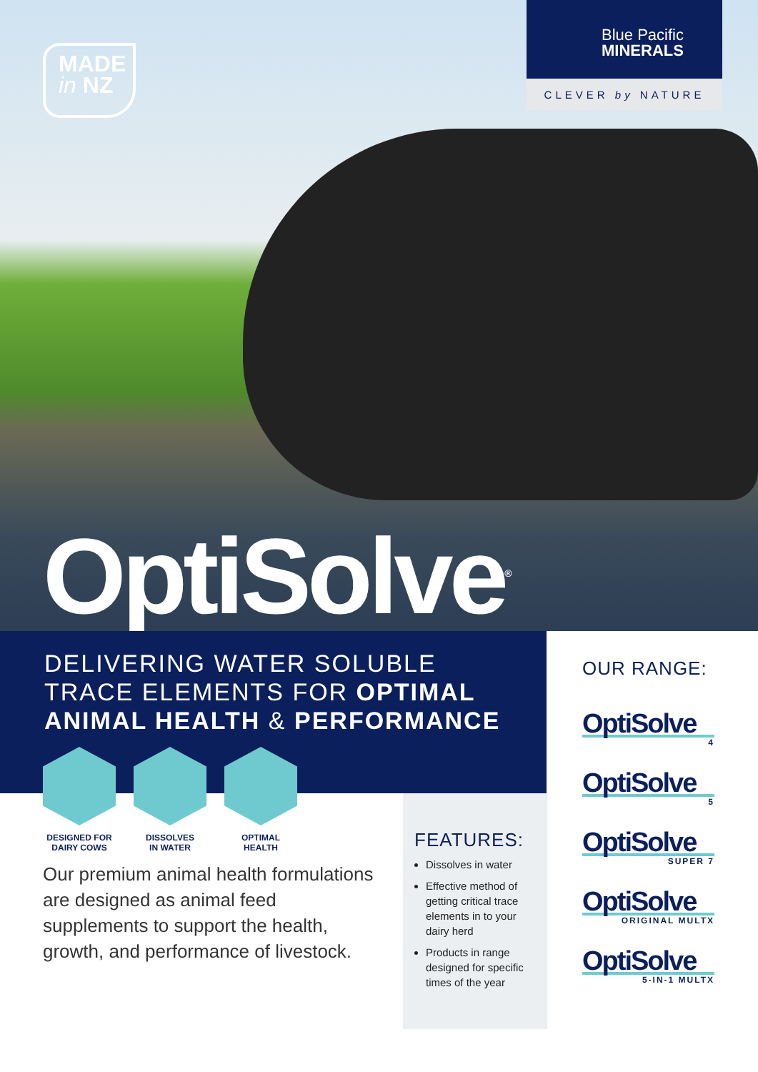MADE
in NZ
Blue Pacific
MINERALS
CLEVER by NATURE
OptiSolve<sup>®</sup>
DELIVERING WATER SOLUBLE
TRACE ELEMENTS FOR OPTIMAL
ANIMAL HEALTH & PERFORMANCE
DESIGNED FOR
DAIRY COWS
DISSOLVES
IN WATER
OPTIMAL
HEALTH
Our premium animal health formulations are designed as animal feed supplements to support the health, growth, and performance of livestock.
FEATURES:
Dissolves in water
Effective method of getting critical trace elements in to your dairy herd
Products in range designed for specific times of the year
OUR RANGE:
OptiSolve
4
OptiSolve
5
OptiSolve
SUPER 7
OptiSolve
ORIGINAL MULTX
OptiSolve
5-IN-1 MULTX